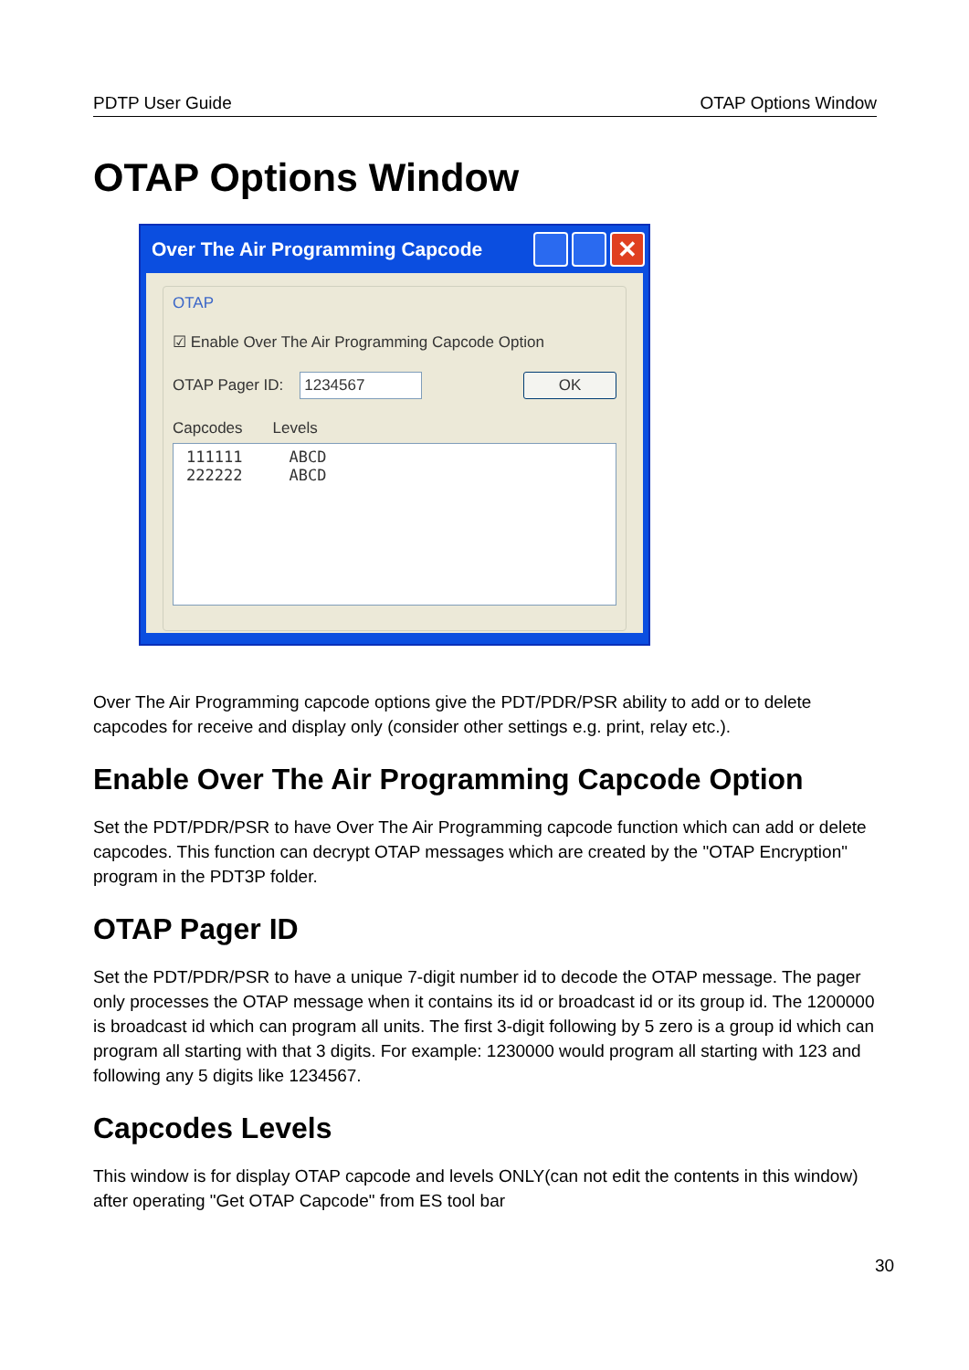PDTP User Guide OTAP Options Window
OTAP Options Window
Over The Air Programming Capcode
✕
OTAP
☑ Enable Over The Air Programming Capcode Option
OTAP Pager ID:
1234567 OK
Capcodes Levels
111111 ABCD
222222 ABCD
Over The Air Programming capcode options give the PDT/PDR/PSR ability to add or to delete capcodes for receive and display only (consider other settings e.g. print, relay etc.).
Enable Over The Air Programming Capcode Option
Set the PDT/PDR/PSR to have Over The Air Programming capcode function which can add or delete capcodes. This function can decrypt OTAP messages which are created by the "OTAP Encryption" program in the PDT3P folder.
OTAP Pager ID
Set the PDT/PDR/PSR to have a unique 7-digit number id to decode the OTAP message. The pager only processes the OTAP message when it contains its id or broadcast id or its group id. The 1200000 is broadcast id which can program all units. The first 3-digit following by 5 zero is a group id which can program all starting with that 3 digits. For example: 1230000 would program all starting with 123 and following any 5 digits like 1234567.
Capcodes Levels
This window is for display OTAP capcode and levels ONLY(can not edit the contents in this window) after operating "Get OTAP Capcode" from ES tool bar
30